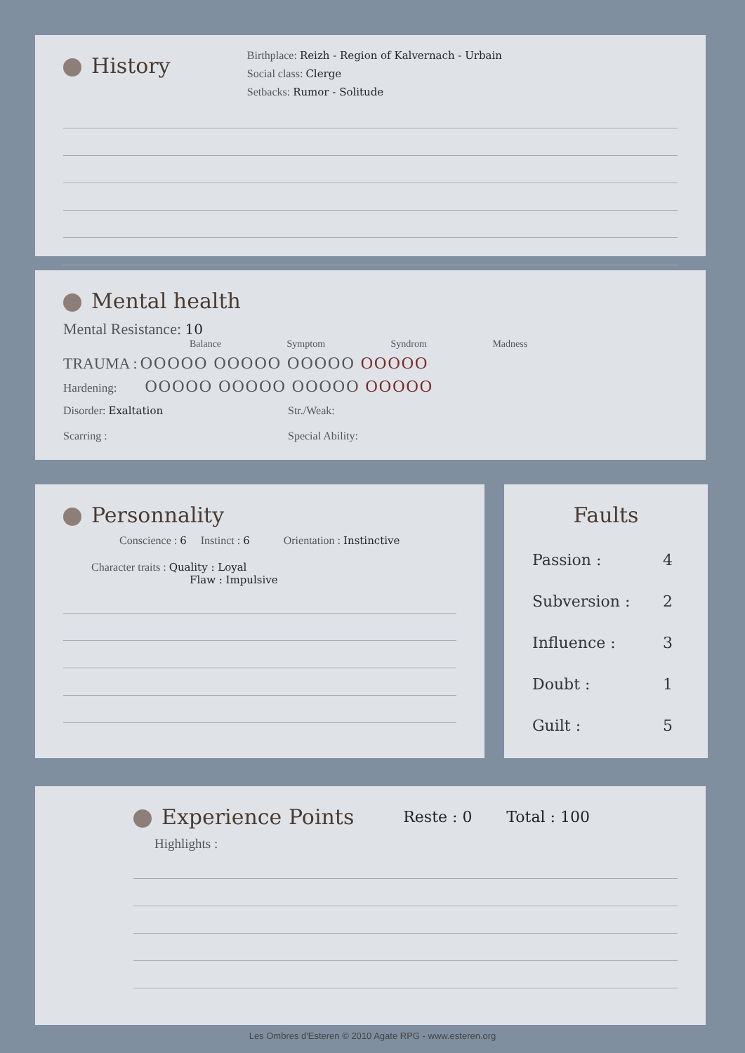History
Birthplace: Reizh - Region of Kalvernach - Urbain
Social class: Clerge
Setbacks: Rumor - Solitude
Mental health
Mental Resistance: 10
Balance Symptom Syndrom Madness
TRAUMA : OOOOO OOOOO OOOOO OOOOO
Hardening: OOOOO OOOOO OOOOO OOOOO
Disorder: Exaltation
Scarring :
Str./Weak:
Special Ability:
Personnality
Conscience : 6 Instinct : 6 Orientation : Instinctive
Character traits : Quality : Loyal
Flaw : Impulsive
Faults
Passion : 4
Subversion : 2
Influence : 3
Doubt : 1
Guilt : 5
Experience Points
Reste : 0 Total : 100
Highlights :
Les Ombres d'Esteren © 2010 Agate RPG - www.esteren.org